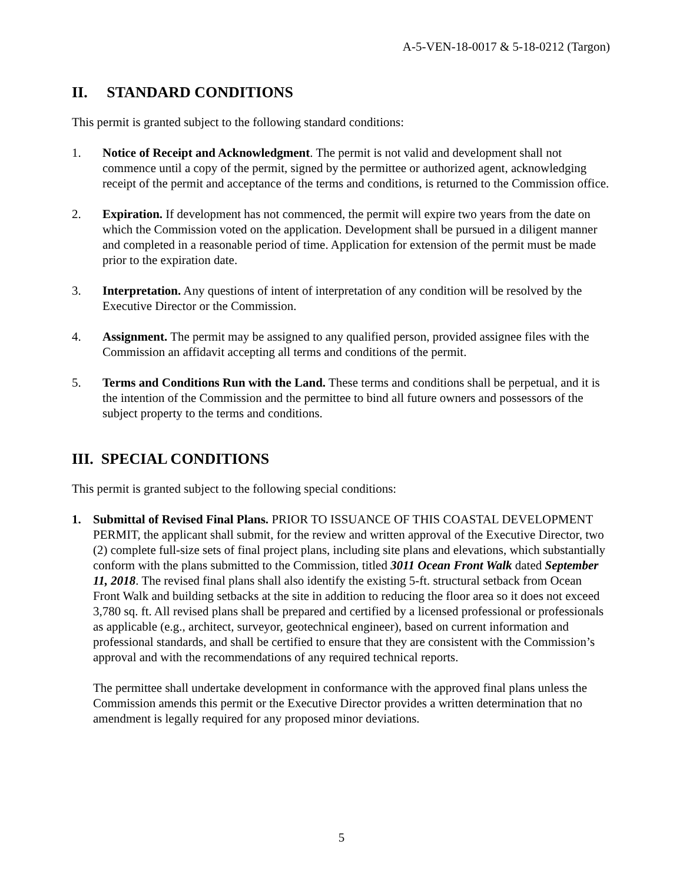A-5-VEN-18-0017 & 5-18-0212 (Targon)
II. STANDARD CONDITIONS
This permit is granted subject to the following standard conditions:
1. Notice of Receipt and Acknowledgment. The permit is not valid and development shall not commence until a copy of the permit, signed by the permittee or authorized agent, acknowledging receipt of the permit and acceptance of the terms and conditions, is returned to the Commission office.
2. Expiration. If development has not commenced, the permit will expire two years from the date on which the Commission voted on the application. Development shall be pursued in a diligent manner and completed in a reasonable period of time. Application for extension of the permit must be made prior to the expiration date.
3. Interpretation. Any questions of intent of interpretation of any condition will be resolved by the Executive Director or the Commission.
4. Assignment. The permit may be assigned to any qualified person, provided assignee files with the Commission an affidavit accepting all terms and conditions of the permit.
5. Terms and Conditions Run with the Land. These terms and conditions shall be perpetual, and it is the intention of the Commission and the permittee to bind all future owners and possessors of the subject property to the terms and conditions.
III. SPECIAL CONDITIONS
This permit is granted subject to the following special conditions:
1. Submittal of Revised Final Plans. PRIOR TO ISSUANCE OF THIS COASTAL DEVELOPMENT PERMIT, the applicant shall submit, for the review and written approval of the Executive Director, two (2) complete full-size sets of final project plans, including site plans and elevations, which substantially conform with the plans submitted to the Commission, titled 3011 Ocean Front Walk dated September 11, 2018. The revised final plans shall also identify the existing 5-ft. structural setback from Ocean Front Walk and building setbacks at the site in addition to reducing the floor area so it does not exceed 3,780 sq. ft. All revised plans shall be prepared and certified by a licensed professional or professionals as applicable (e.g., architect, surveyor, geotechnical engineer), based on current information and professional standards, and shall be certified to ensure that they are consistent with the Commission’s approval and with the recommendations of any required technical reports.
The permittee shall undertake development in conformance with the approved final plans unless the Commission amends this permit or the Executive Director provides a written determination that no amendment is legally required for any proposed minor deviations.
5